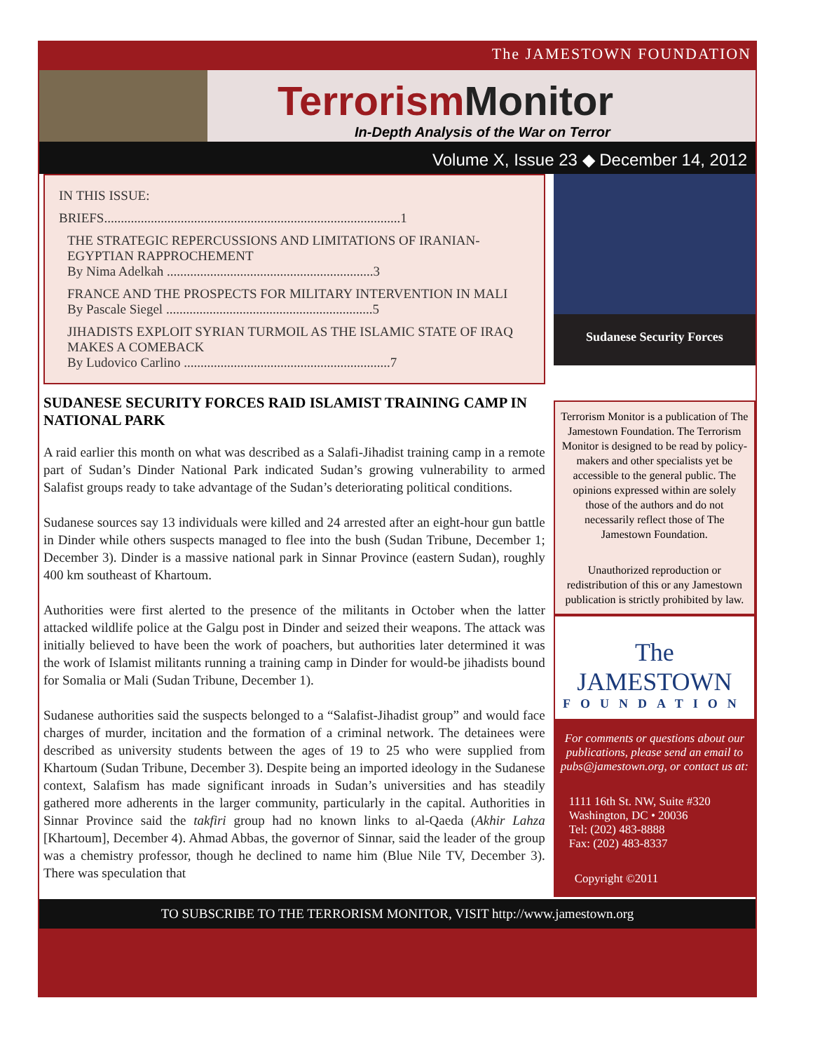The JAMESTOWN FOUNDATION
Terrorism Monitor
In-Depth Analysis of the War on Terror
Volume X, Issue 23 ◆ December 14, 2012
IN THIS ISSUE:
BRIEFS.........................................................................................1
THE STRATEGIC REPERCUSSIONS AND LIMITATIONS OF IRANIAN-EGYPTIAN RAPPROCHEMENT
By Nima Adelkah ..............................................................3
FRANCE AND THE PROSPECTS FOR MILITARY INTERVENTION IN MALI
By Pascale Siegel ..............................................................5
JIHADISTS EXPLOIT SYRIAN TURMOIL AS THE ISLAMIC STATE OF IRAQ MAKES A COMEBACK
By Ludovico Carlino ..............................................................7
SUDANESE SECURITY FORCES RAID ISLAMIST TRAINING CAMP IN NATIONAL PARK
A raid earlier this month on what was described as a Salafi-Jihadist training camp in a remote part of Sudan’s Dinder National Park indicated Sudan’s growing vulnerability to armed Salafist groups ready to take advantage of the Sudan’s deteriorating political conditions.
Sudanese sources say 13 individuals were killed and 24 arrested after an eight-hour gun battle in Dinder while others suspects managed to flee into the bush (Sudan Tribune, December 1; December 3). Dinder is a massive national park in Sinnar Province (eastern Sudan), roughly 400 km southeast of Khartoum.
Authorities were first alerted to the presence of the militants in October when the latter attacked wildlife police at the Galgu post in Dinder and seized their weapons. The attack was initially believed to have been the work of poachers, but authorities later determined it was the work of Islamist militants running a training camp in Dinder for would-be jihadists bound for Somalia or Mali (Sudan Tribune, December 1).
Sudanese authorities said the suspects belonged to a “Salafist-Jihadist group” and would face charges of murder, incitation and the formation of a criminal network. The detainees were described as university students between the ages of 19 to 25 who were supplied from Khartoum (Sudan Tribune, December 3). Despite being an imported ideology in the Sudanese context, Salafism has made significant inroads in Sudan’s universities and has steadily gathered more adherents in the larger community, particularly in the capital. Authorities in Sinnar Province said the takfiri group had no known links to al-Qaeda (Akhir Lahza [Khartoum], December 4). Ahmad Abbas, the governor of Sinnar, said the leader of the group was a chemistry professor, though he declined to name him (Blue Nile TV, December 3). There was speculation that
Sudanese Security Forces
Terrorism Monitor is a publication of The Jamestown Foundation. The Terrorism Monitor is designed to be read by policy-makers and other specialists yet be accessible to the general public. The opinions expressed within are solely those of the authors and do not necessarily reflect those of The Jamestown Foundation.
Unauthorized reproduction or redistribution of this or any Jamestown publication is strictly prohibited by law.
The JAMESTOWN
FOUNDATION
For comments or questions about our publications, please send an email to pubs@jamestown.org, or contact us at:
1111 16th St. NW, Suite #320
Washington, DC • 20036
Tel: (202) 483-8888
Fax: (202) 483-8337
Copyright ©2011
TO SUBSCRIBE TO THE TERRORISM MONITOR, VISIT http://www.jamestown.org